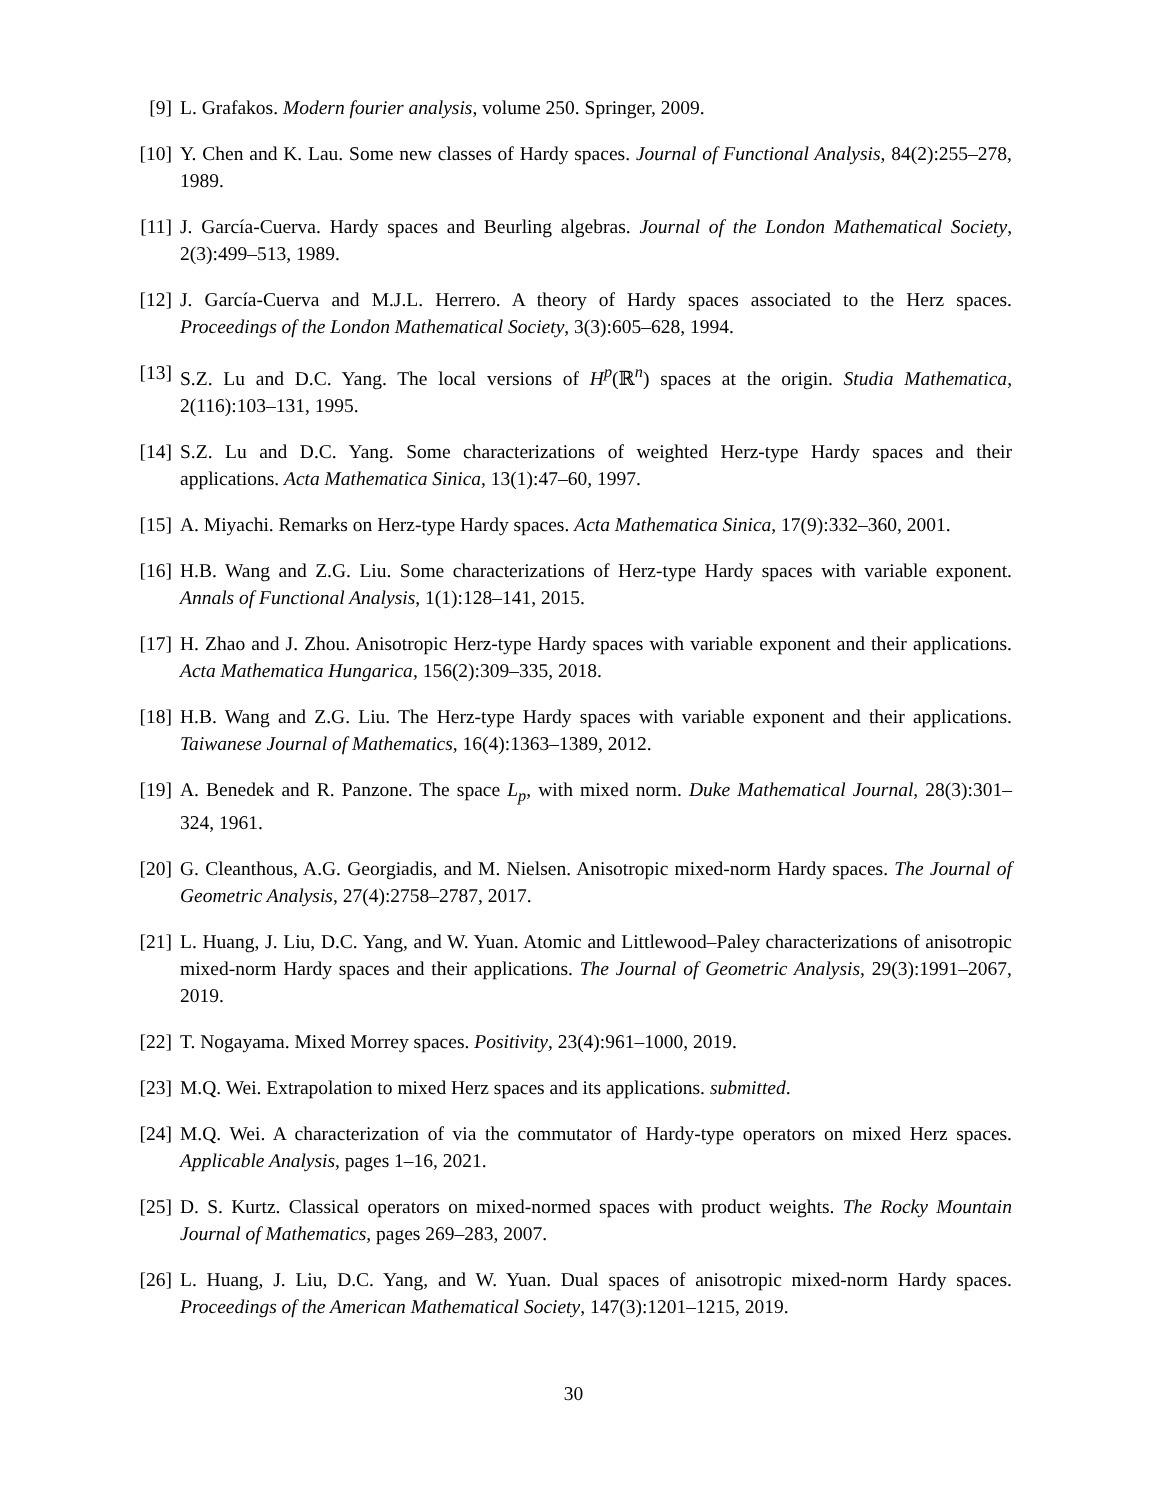[9] L. Grafakos. Modern fourier analysis, volume 250. Springer, 2009.
[10] Y. Chen and K. Lau. Some new classes of Hardy spaces. Journal of Functional Analysis, 84(2):255–278, 1989.
[11] J. García-Cuerva. Hardy spaces and Beurling algebras. Journal of the London Mathematical Society, 2(3):499–513, 1989.
[12] J. García-Cuerva and M.J.L. Herrero. A theory of Hardy spaces associated to the Herz spaces. Proceedings of the London Mathematical Society, 3(3):605–628, 1994.
[13] S.Z. Lu and D.C. Yang. The local versions of H<sup>p</sup>(ℝ<sup>n</sup>) spaces at the origin. Studia Mathematica, 2(116):103–131, 1995.
[14] S.Z. Lu and D.C. Yang. Some characterizations of weighted Herz-type Hardy spaces and their applications. Acta Mathematica Sinica, 13(1):47–60, 1997.
[15] A. Miyachi. Remarks on Herz-type Hardy spaces. Acta Mathematica Sinica, 17(9):332–360, 2001.
[16] H.B. Wang and Z.G. Liu. Some characterizations of Herz-type Hardy spaces with variable exponent. Annals of Functional Analysis, 1(1):128–141, 2015.
[17] H. Zhao and J. Zhou. Anisotropic Herz-type Hardy spaces with variable exponent and their applications. Acta Mathematica Hungarica, 156(2):309–335, 2018.
[18] H.B. Wang and Z.G. Liu. The Herz-type Hardy spaces with variable exponent and their applications. Taiwanese Journal of Mathematics, 16(4):1363–1389, 2012.
[19] A. Benedek and R. Panzone. The space L<sub>p</sub>, with mixed norm. Duke Mathematical Journal, 28(3):301–324, 1961.
[20] G. Cleanthous, A.G. Georgiadis, and M. Nielsen. Anisotropic mixed-norm Hardy spaces. The Journal of Geometric Analysis, 27(4):2758–2787, 2017.
[21] L. Huang, J. Liu, D.C. Yang, and W. Yuan. Atomic and Littlewood–Paley characterizations of anisotropic mixed-norm Hardy spaces and their applications. The Journal of Geometric Analysis, 29(3):1991–2067, 2019.
[22] T. Nogayama. Mixed Morrey spaces. Positivity, 23(4):961–1000, 2019.
[23] M.Q. Wei. Extrapolation to mixed Herz spaces and its applications. submitted.
[24] M.Q. Wei. A characterization of via the commutator of Hardy-type operators on mixed Herz spaces. Applicable Analysis, pages 1–16, 2021.
[25] D. S. Kurtz. Classical operators on mixed-normed spaces with product weights. The Rocky Mountain Journal of Mathematics, pages 269–283, 2007.
[26] L. Huang, J. Liu, D.C. Yang, and W. Yuan. Dual spaces of anisotropic mixed-norm Hardy spaces. Proceedings of the American Mathematical Society, 147(3):1201–1215, 2019.
30